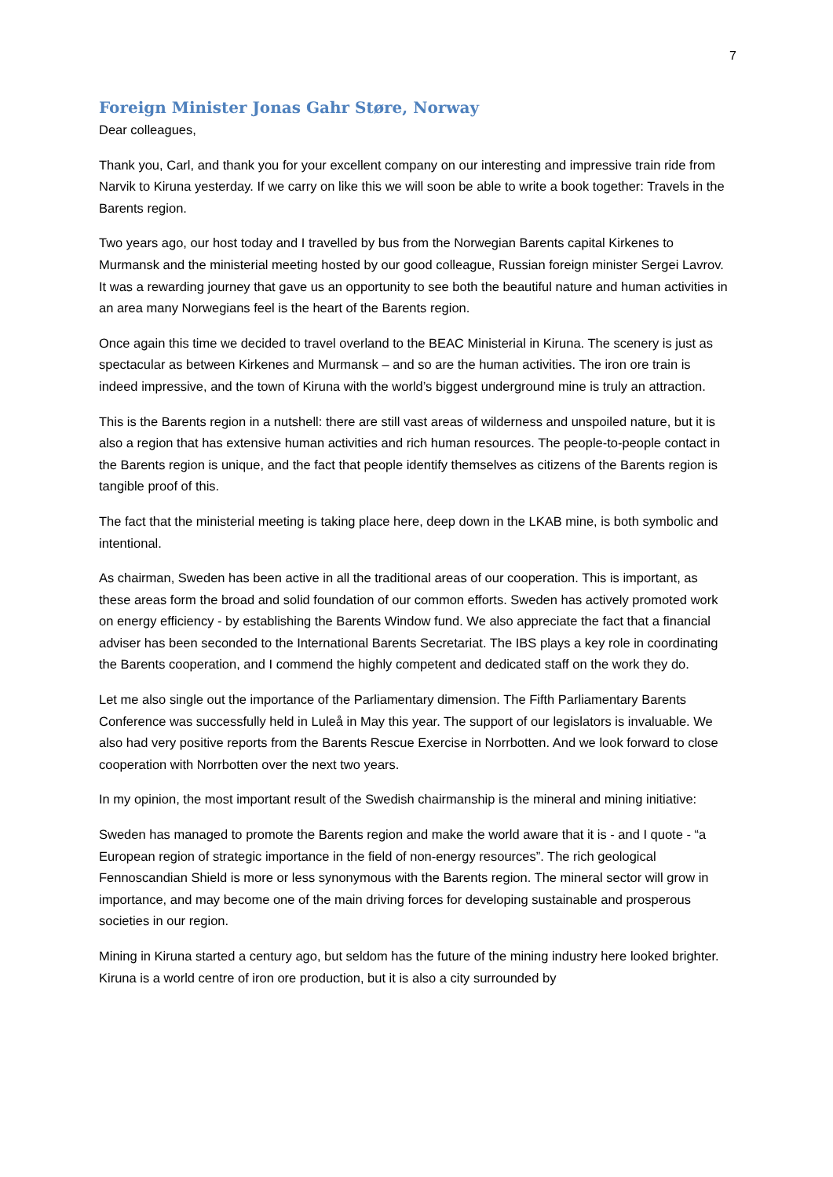7
Foreign Minister Jonas Gahr Støre, Norway
Dear colleagues,
Thank you, Carl, and thank you for your excellent company on our interesting and impressive train ride from Narvik to Kiruna yesterday. If we carry on like this we will soon be able to write a book together: Travels in the Barents region.
Two years ago, our host today and I travelled by bus from the Norwegian Barents capital Kirkenes to Murmansk and the ministerial meeting hosted by our good colleague, Russian foreign minister Sergei Lavrov. It was a rewarding journey that gave us an opportunity to see both the beautiful nature and human activities in an area many Norwegians feel is the heart of the Barents region.
Once again this time we decided to travel overland to the BEAC Ministerial in Kiruna. The scenery is just as spectacular as between Kirkenes and Murmansk – and so are the human activities. The iron ore train is indeed impressive, and the town of Kiruna with the world’s biggest underground mine is truly an attraction.
This is the Barents region in a nutshell: there are still vast areas of wilderness and unspoiled nature, but it is also a region that has extensive human activities and rich human resources. The people-to-people contact in the Barents region is unique, and the fact that people identify themselves as citizens of the Barents region is tangible proof of this.
The fact that the ministerial meeting is taking place here, deep down in the LKAB mine, is both symbolic and intentional.
As chairman, Sweden has been active in all the traditional areas of our cooperation. This is important, as these areas form the broad and solid foundation of our common efforts. Sweden has actively promoted work on energy efficiency - by establishing the Barents Window fund. We also appreciate the fact that a financial adviser has been seconded to the International Barents Secretariat. The IBS plays a key role in coordinating the Barents cooperation, and I commend the highly competent and dedicated staff on the work they do.
Let me also single out the importance of the Parliamentary dimension. The Fifth Parliamentary Barents Conference was successfully held in Luleå in May this year. The support of our legislators is invaluable. We also had very positive reports from the Barents Rescue Exercise in Norrbotten. And we look forward to close cooperation with Norrbotten over the next two years.
In my opinion, the most important result of the Swedish chairmanship is the mineral and mining initiative:
Sweden has managed to promote the Barents region and make the world aware that it is - and I quote - “a European region of strategic importance in the field of non-energy resources”. The rich geological Fennoscandian Shield is more or less synonymous with the Barents region. The mineral sector will grow in importance, and may become one of the main driving forces for developing sustainable and prosperous societies in our region.
Mining in Kiruna started a century ago, but seldom has the future of the mining industry here looked brighter. Kiruna is a world centre of iron ore production, but it is also a city surrounded by